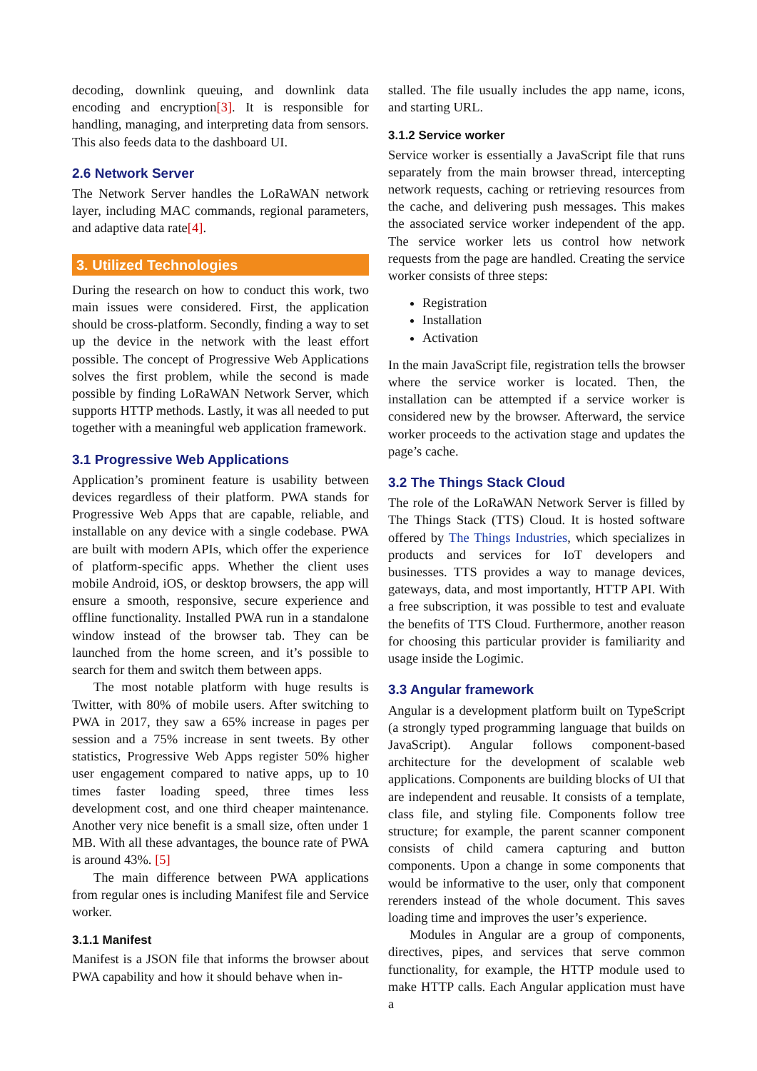decoding, downlink queuing, and downlink data encoding and encryption[3]. It is responsible for handling, managing, and interpreting data from sensors. This also feeds data to the dashboard UI.
2.6 Network Server
The Network Server handles the LoRaWAN network layer, including MAC commands, regional parameters, and adaptive data rate[4].
3. Utilized Technologies
During the research on how to conduct this work, two main issues were considered. First, the application should be cross-platform. Secondly, finding a way to set up the device in the network with the least effort possible. The concept of Progressive Web Applications solves the first problem, while the second is made possible by finding LoRaWAN Network Server, which supports HTTP methods. Lastly, it was all needed to put together with a meaningful web application framework.
3.1 Progressive Web Applications
Application’s prominent feature is usability between devices regardless of their platform. PWA stands for Progressive Web Apps that are capable, reliable, and installable on any device with a single codebase. PWA are built with modern APIs, which offer the experience of platform-specific apps. Whether the client uses mobile Android, iOS, or desktop browsers, the app will ensure a smooth, responsive, secure experience and offline functionality. Installed PWA run in a standalone window instead of the browser tab. They can be launched from the home screen, and it’s possible to search for them and switch them between apps.
The most notable platform with huge results is Twitter, with 80% of mobile users. After switching to PWA in 2017, they saw a 65% increase in pages per session and a 75% increase in sent tweets. By other statistics, Progressive Web Apps register 50% higher user engagement compared to native apps, up to 10 times faster loading speed, three times less development cost, and one third cheaper maintenance. Another very nice benefit is a small size, often under 1 MB. With all these advantages, the bounce rate of PWA is around 43%. [5]
The main difference between PWA applications from regular ones is including Manifest file and Service worker.
3.1.1 Manifest
Manifest is a JSON file that informs the browser about PWA capability and how it should behave when in-
stalled. The file usually includes the app name, icons, and starting URL.
3.1.2 Service worker
Service worker is essentially a JavaScript file that runs separately from the main browser thread, intercepting network requests, caching or retrieving resources from the cache, and delivering push messages. This makes the associated service worker independent of the app. The service worker lets us control how network requests from the page are handled. Creating the service worker consists of three steps:
Registration
Installation
Activation
In the main JavaScript file, registration tells the browser where the service worker is located. Then, the installation can be attempted if a service worker is considered new by the browser. Afterward, the service worker proceeds to the activation stage and updates the page’s cache.
3.2 The Things Stack Cloud
The role of the LoRaWAN Network Server is filled by The Things Stack (TTS) Cloud. It is hosted software offered by The Things Industries, which specializes in products and services for IoT developers and businesses. TTS provides a way to manage devices, gateways, data, and most importantly, HTTP API. With a free subscription, it was possible to test and evaluate the benefits of TTS Cloud. Furthermore, another reason for choosing this particular provider is familiarity and usage inside the Logimic.
3.3 Angular framework
Angular is a development platform built on TypeScript (a strongly typed programming language that builds on JavaScript). Angular follows component-based architecture for the development of scalable web applications. Components are building blocks of UI that are independent and reusable. It consists of a template, class file, and styling file. Components follow tree structure; for example, the parent scanner component consists of child camera capturing and button components. Upon a change in some components that would be informative to the user, only that component rerenders instead of the whole document. This saves loading time and improves the user’s experience.
Modules in Angular are a group of components, directives, pipes, and services that serve common functionality, for example, the HTTP module used to make HTTP calls. Each Angular application must have a